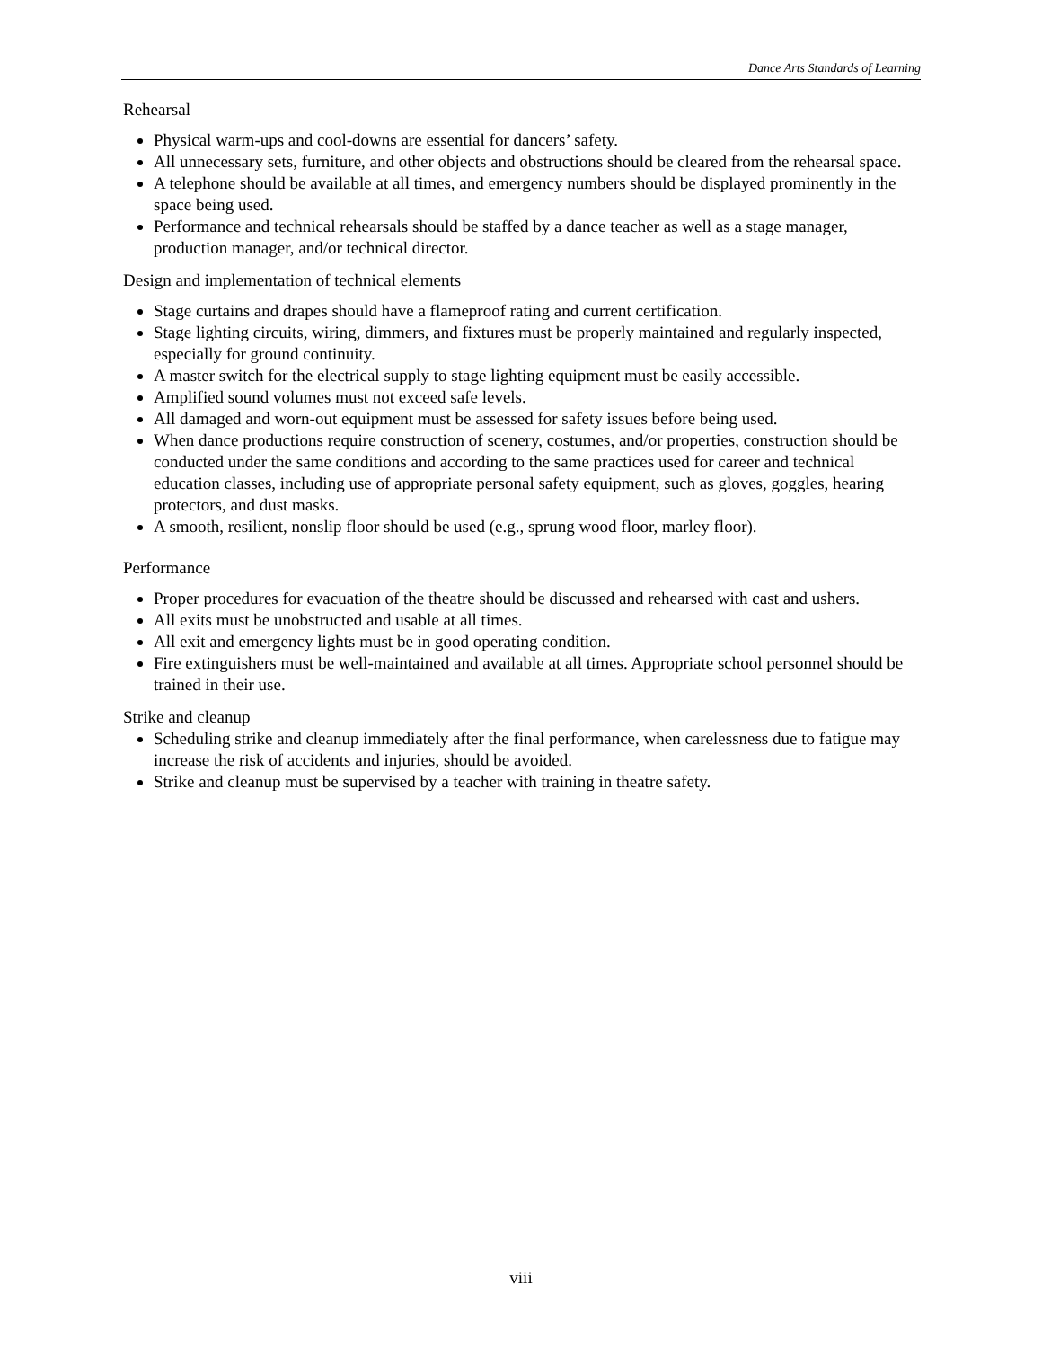Dance Arts Standards of Learning
Rehearsal
Physical warm-ups and cool-downs are essential for dancers’ safety.
All unnecessary sets, furniture, and other objects and obstructions should be cleared from the rehearsal space.
A telephone should be available at all times, and emergency numbers should be displayed prominently in the space being used.
Performance and technical rehearsals should be staffed by a dance teacher as well as a stage manager, production manager, and/or technical director.
Design and implementation of technical elements
Stage curtains and drapes should have a flameproof rating and current certification.
Stage lighting circuits, wiring, dimmers, and fixtures must be properly maintained and regularly inspected, especially for ground continuity.
A master switch for the electrical supply to stage lighting equipment must be easily accessible.
Amplified sound volumes must not exceed safe levels.
All damaged and worn-out equipment must be assessed for safety issues before being used.
When dance productions require construction of scenery, costumes, and/or properties, construction should be conducted under the same conditions and according to the same practices used for career and technical education classes, including use of appropriate personal safety equipment, such as gloves, goggles, hearing protectors, and dust masks.
A smooth, resilient, nonslip floor should be used (e.g., sprung wood floor, marley floor).
Performance
Proper procedures for evacuation of the theatre should be discussed and rehearsed with cast and ushers.
All exits must be unobstructed and usable at all times.
All exit and emergency lights must be in good operating condition.
Fire extinguishers must be well-maintained and available at all times. Appropriate school personnel should be trained in their use.
Strike and cleanup
Scheduling strike and cleanup immediately after the final performance, when carelessness due to fatigue may increase the risk of accidents and injuries, should be avoided.
Strike and cleanup must be supervised by a teacher with training in theatre safety.
viii